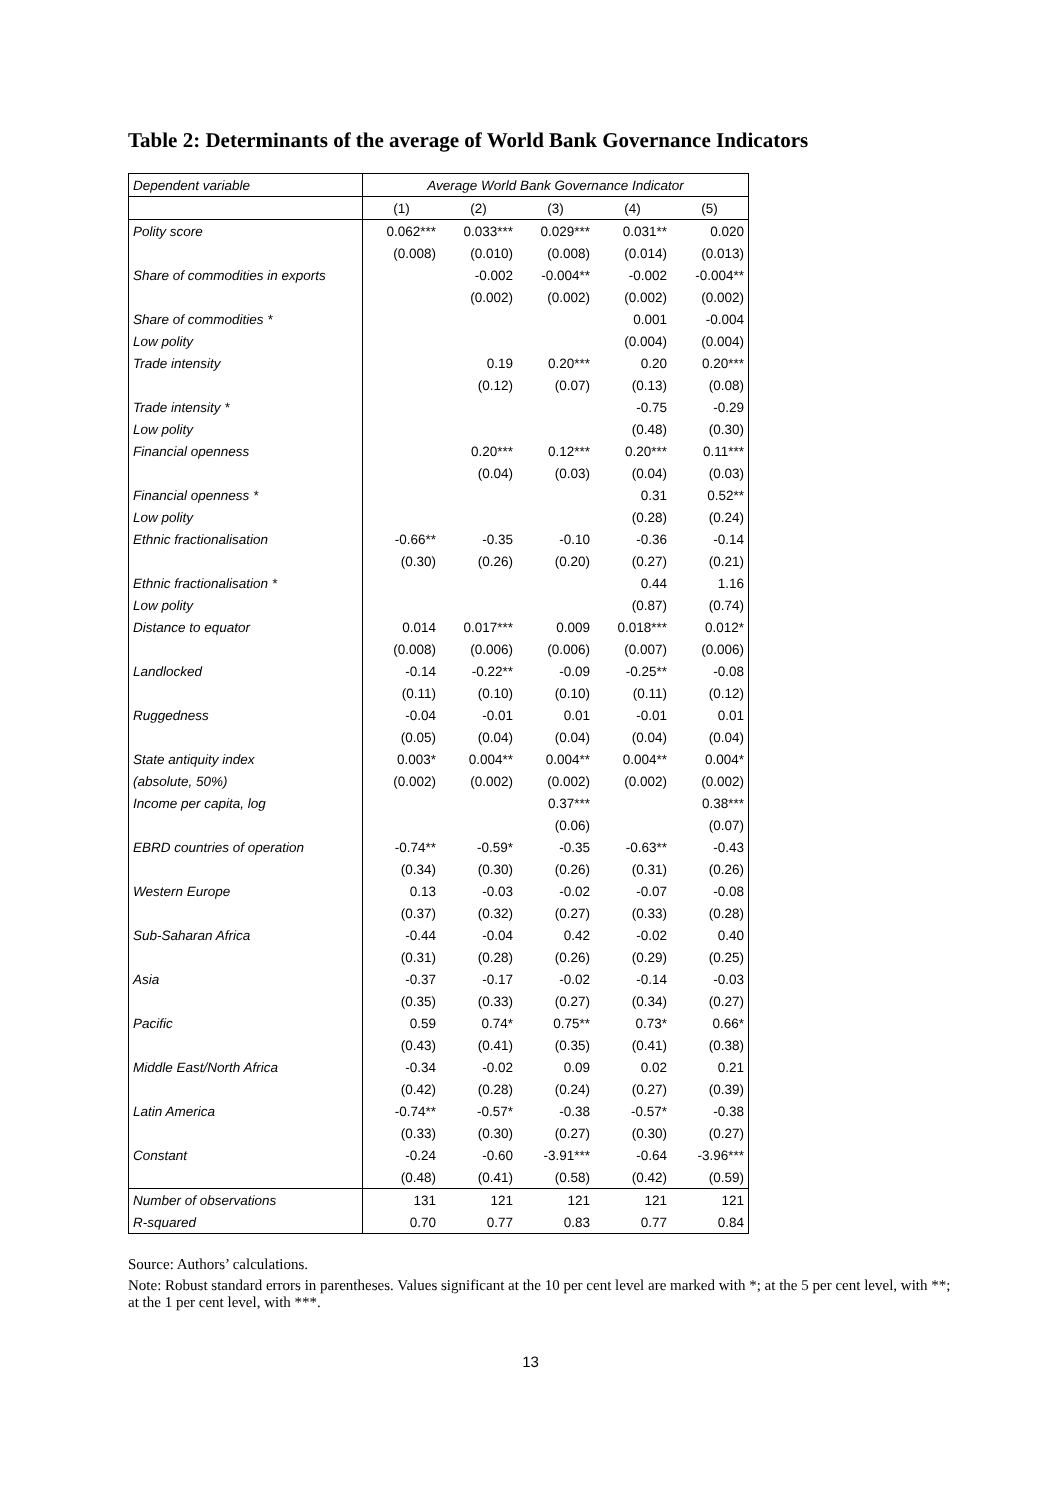Table 2: Determinants of the average of World Bank Governance Indicators
| Dependent variable | Average World Bank Governance Indicator | | | | |
| | (1) | (2) | (3) | (4) | (5) |
| Polity score | 0.062*** | 0.033*** | 0.029*** | 0.031** | 0.020 |
| | (0.008) | (0.010) | (0.008) | (0.014) | (0.013) |
| Share of commodities in exports | | -0.002 | -0.004** | -0.002 | -0.004** |
| | | (0.002) | (0.002) | (0.002) | (0.002) |
| Share of commodities * | | | | 0.001 | -0.004 |
| Low polity | | | | (0.004) | (0.004) |
| Trade intensity | | 0.19 | 0.20*** | 0.20 | 0.20*** |
| | | (0.12) | (0.07) | (0.13) | (0.08) |
| Trade intensity * | | | | -0.75 | -0.29 |
| Low polity | | | | (0.48) | (0.30) |
| Financial openness | | 0.20*** | 0.12*** | 0.20*** | 0.11*** |
| | | (0.04) | (0.03) | (0.04) | (0.03) |
| Financial openness * | | | | 0.31 | 0.52** |
| Low polity | | | | (0.28) | (0.24) |
| Ethnic fractionalisation | -0.66** | -0.35 | -0.10 | -0.36 | -0.14 |
| | (0.30) | (0.26) | (0.20) | (0.27) | (0.21) |
| Ethnic fractionalisation * | | | | 0.44 | 1.16 |
| Low polity | | | | (0.87) | (0.74) |
| Distance to equator | 0.014 | 0.017*** | 0.009 | 0.018*** | 0.012* |
| | (0.008) | (0.006) | (0.006) | (0.007) | (0.006) |
| Landlocked | -0.14 | -0.22** | -0.09 | -0.25** | -0.08 |
| | (0.11) | (0.10) | (0.10) | (0.11) | (0.12) |
| Ruggedness | -0.04 | -0.01 | 0.01 | -0.01 | 0.01 |
| | (0.05) | (0.04) | (0.04) | (0.04) | (0.04) |
| State antiquity index | 0.003* | 0.004** | 0.004** | 0.004** | 0.004* |
| (absolute, 50%) | (0.002) | (0.002) | (0.002) | (0.002) | (0.002) |
| Income per capita, log | | | 0.37*** | | 0.38*** |
| | | | (0.06) | | (0.07) |
| EBRD countries of operation | -0.74** | -0.59* | -0.35 | -0.63** | -0.43 |
| | (0.34) | (0.30) | (0.26) | (0.31) | (0.26) |
| Western Europe | 0.13 | -0.03 | -0.02 | -0.07 | -0.08 |
| | (0.37) | (0.32) | (0.27) | (0.33) | (0.28) |
| Sub-Saharan Africa | -0.44 | -0.04 | 0.42 | -0.02 | 0.40 |
| | (0.31) | (0.28) | (0.26) | (0.29) | (0.25) |
| Asia | -0.37 | -0.17 | -0.02 | -0.14 | -0.03 |
| | (0.35) | (0.33) | (0.27) | (0.34) | (0.27) |
| Pacific | 0.59 | 0.74* | 0.75** | 0.73* | 0.66* |
| | (0.43) | (0.41) | (0.35) | (0.41) | (0.38) |
| Middle East/North Africa | -0.34 | -0.02 | 0.09 | 0.02 | 0.21 |
| | (0.42) | (0.28) | (0.24) | (0.27) | (0.39) |
| Latin America | -0.74** | -0.57* | -0.38 | -0.57* | -0.38 |
| | (0.33) | (0.30) | (0.27) | (0.30) | (0.27) |
| Constant | -0.24 | -0.60 | -3.91*** | -0.64 | -3.96*** |
| | (0.48) | (0.41) | (0.58) | (0.42) | (0.59) |
| Number of observations | 131 | 121 | 121 | 121 | 121 |
| R-squared | 0.70 | 0.77 | 0.83 | 0.77 | 0.84 |
Source: Authors’ calculations.
Note: Robust standard errors in parentheses. Values significant at the 10 per cent level are marked with *; at the 5 per cent level, with **; at the 1 per cent level, with ***.
13